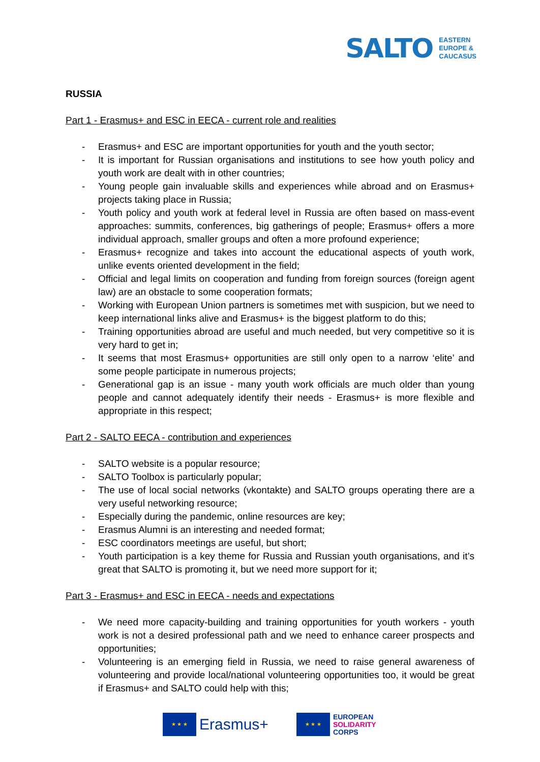SALTO
EASTERN
EUROPE &
CAUCASUS
RUSSIA
Part 1 - Erasmus+ and ESC in EECA - current role and realities
- Erasmus+ and ESC are important opportunities for youth and the youth sector;
- It is important for Russian organisations and institutions to see how youth policy and youth work are dealt with in other countries;
- Young people gain invaluable skills and experiences while abroad and on Erasmus+ projects taking place in Russia;
- Youth policy and youth work at federal level in Russia are often based on mass-event approaches: summits, conferences, big gatherings of people; Erasmus+ offers a more individual approach, smaller groups and often a more profound experience;
- Erasmus+ recognize and takes into account the educational aspects of youth work, unlike events oriented development in the field;
- Official and legal limits on cooperation and funding from foreign sources (foreign agent law) are an obstacle to some cooperation formats;
- Working with European Union partners is sometimes met with suspicion, but we need to keep international links alive and Erasmus+ is the biggest platform to do this;
- Training opportunities abroad are useful and much needed, but very competitive so it is very hard to get in;
- It seems that most Erasmus+ opportunities are still only open to a narrow ‘elite’ and some people participate in numerous projects;
- Generational gap is an issue - many youth work officials are much older than young people and cannot adequately identify their needs - Erasmus+ is more flexible and appropriate in this respect;
Part 2 - SALTO EECA - contribution and experiences
- SALTO website is a popular resource;
- SALTO Toolbox is particularly popular;
- The use of local social networks (vkontakte) and SALTO groups operating there are a very useful networking resource;
- Especially during the pandemic, online resources are key;
- Erasmus Alumni is an interesting and needed format;
- ESC coordinators meetings are useful, but short;
- Youth participation is a key theme for Russia and Russian youth organisations, and it’s great that SALTO is promoting it, but we need more support for it;
Part 3 - Erasmus+ and ESC in EECA - needs and expectations
- We need more capacity-building and training opportunities for youth workers - youth work is not a desired professional path and we need to enhance career prospects and opportunities;
- Volunteering is an emerging field in Russia, we need to raise general awareness of volunteering and provide local/national volunteering opportunities too, it would be great if Erasmus+ and SALTO could help with this;
★ ★ ★
Erasmus+
★ ★ ★
EUROPEAN
SOLIDARITY
CORPS